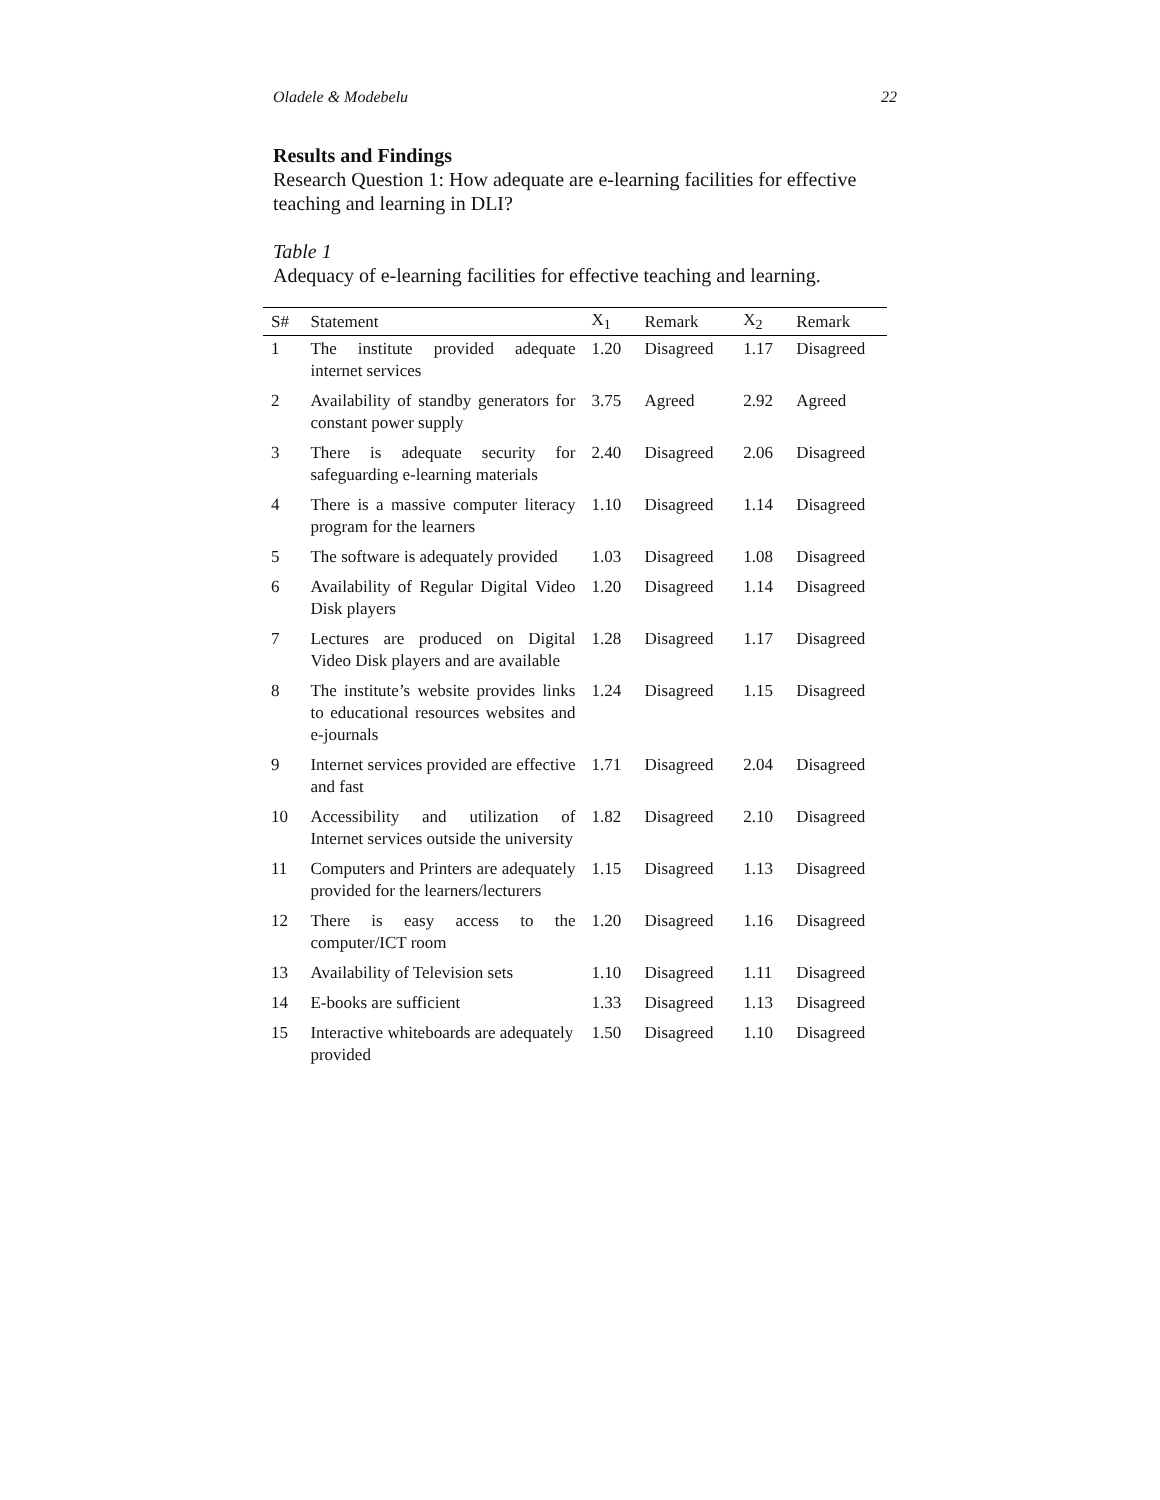Oladele & Modebelu 22
Results and Findings
Research Question 1: How adequate are e-learning facilities for effective teaching and learning in DLI?
Table 1
Adequacy of e-learning facilities for effective teaching and learning.
| S# | Statement | X<sub>1</sub> | Remark | X<sub>2</sub> | Remark |
| --- | --- | --- | --- | --- | --- |
| 1 | The institute provided adequate internet services | 1.20 | Disagreed | 1.17 | Disagreed |
| 2 | Availability of standby generators for constant power supply | 3.75 | Agreed | 2.92 | Agreed |
| 3 | There is adequate security for safeguarding e-learning materials | 2.40 | Disagreed | 2.06 | Disagreed |
| 4 | There is a massive computer literacy program for the learners | 1.10 | Disagreed | 1.14 | Disagreed |
| 5 | The software is adequately provided | 1.03 | Disagreed | 1.08 | Disagreed |
| 6 | Availability of Regular Digital Video Disk players | 1.20 | Disagreed | 1.14 | Disagreed |
| 7 | Lectures are produced on Digital Video Disk players and are available | 1.28 | Disagreed | 1.17 | Disagreed |
| 8 | The institute’s website provides links to educational resources websites and e-journals | 1.24 | Disagreed | 1.15 | Disagreed |
| 9 | Internet services provided are effective and fast | 1.71 | Disagreed | 2.04 | Disagreed |
| 10 | Accessibility and utilization of Internet services outside the university | 1.82 | Disagreed | 2.10 | Disagreed |
| 11 | Computers and Printers are adequately provided for the learners/lecturers | 1.15 | Disagreed | 1.13 | Disagreed |
| 12 | There is easy access to the computer/ICT room | 1.20 | Disagreed | 1.16 | Disagreed |
| 13 | Availability of Television sets | 1.10 | Disagreed | 1.11 | Disagreed |
| 14 | E-books are sufficient | 1.33 | Disagreed | 1.13 | Disagreed |
| 15 | Interactive whiteboards are adequately provided | 1.50 | Disagreed | 1.10 | Disagreed |